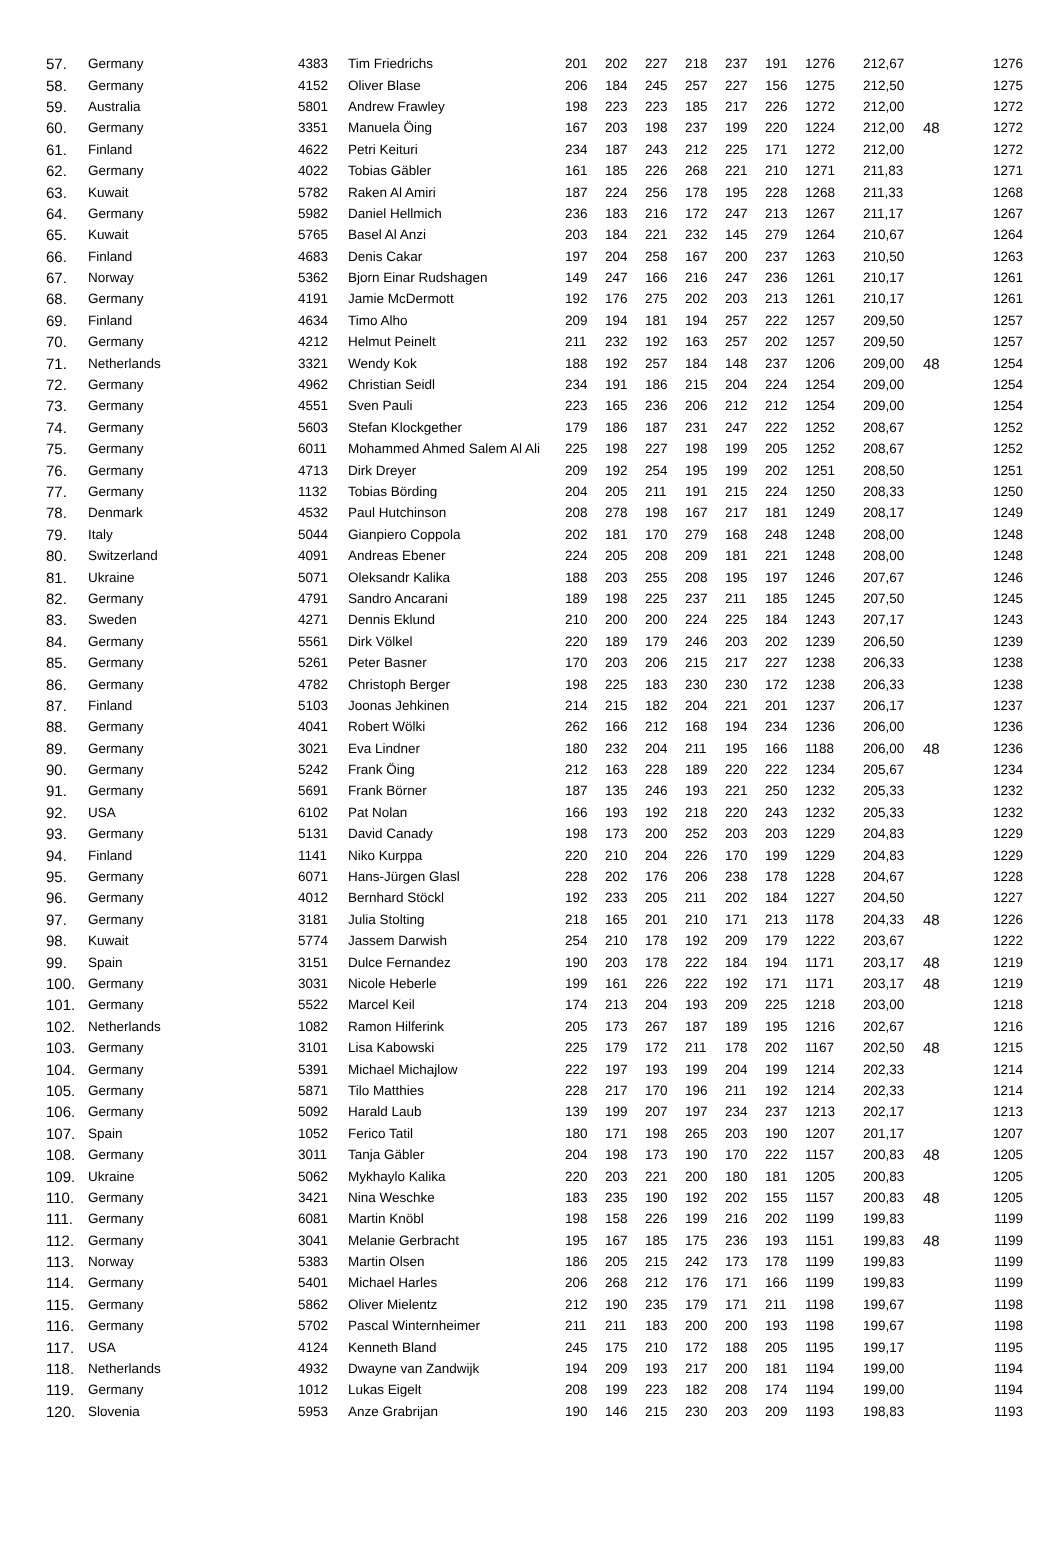| 57. | Germany | 4383 | Tim Friedrichs | 201 | 202 | 227 | 218 | 237 | 191 | 1276 | 212,67 | | 1276 |
| 58. | Germany | 4152 | Oliver Blase | 206 | 184 | 245 | 257 | 227 | 156 | 1275 | 212,50 | | 1275 |
| 59. | Australia | 5801 | Andrew Frawley | 198 | 223 | 223 | 185 | 217 | 226 | 1272 | 212,00 | | 1272 |
| 60. | Germany | 3351 | Manuela Öing | 167 | 203 | 198 | 237 | 199 | 220 | 1224 | 212,00 | 48 | 1272 |
| 61. | Finland | 4622 | Petri Keituri | 234 | 187 | 243 | 212 | 225 | 171 | 1272 | 212,00 | | 1272 |
| 62. | Germany | 4022 | Tobias Gäbler | 161 | 185 | 226 | 268 | 221 | 210 | 1271 | 211,83 | | 1271 |
| 63. | Kuwait | 5782 | Raken Al Amiri | 187 | 224 | 256 | 178 | 195 | 228 | 1268 | 211,33 | | 1268 |
| 64. | Germany | 5982 | Daniel Hellmich | 236 | 183 | 216 | 172 | 247 | 213 | 1267 | 211,17 | | 1267 |
| 65. | Kuwait | 5765 | Basel Al Anzi | 203 | 184 | 221 | 232 | 145 | 279 | 1264 | 210,67 | | 1264 |
| 66. | Finland | 4683 | Denis Cakar | 197 | 204 | 258 | 167 | 200 | 237 | 1263 | 210,50 | | 1263 |
| 67. | Norway | 5362 | Bjorn Einar Rudshagen | 149 | 247 | 166 | 216 | 247 | 236 | 1261 | 210,17 | | 1261 |
| 68. | Germany | 4191 | Jamie McDermott | 192 | 176 | 275 | 202 | 203 | 213 | 1261 | 210,17 | | 1261 |
| 69. | Finland | 4634 | Timo Alho | 209 | 194 | 181 | 194 | 257 | 222 | 1257 | 209,50 | | 1257 |
| 70. | Germany | 4212 | Helmut Peinelt | 211 | 232 | 192 | 163 | 257 | 202 | 1257 | 209,50 | | 1257 |
| 71. | Netherlands | 3321 | Wendy Kok | 188 | 192 | 257 | 184 | 148 | 237 | 1206 | 209,00 | 48 | 1254 |
| 72. | Germany | 4962 | Christian Seidl | 234 | 191 | 186 | 215 | 204 | 224 | 1254 | 209,00 | | 1254 |
| 73. | Germany | 4551 | Sven Pauli | 223 | 165 | 236 | 206 | 212 | 212 | 1254 | 209,00 | | 1254 |
| 74. | Germany | 5603 | Stefan Klockgether | 179 | 186 | 187 | 231 | 247 | 222 | 1252 | 208,67 | | 1252 |
| 75. | Germany | 6011 | Mohammed Ahmed Salem Al Ali | 225 | 198 | 227 | 198 | 199 | 205 | 1252 | 208,67 | | 1252 |
| 76. | Germany | 4713 | Dirk Dreyer | 209 | 192 | 254 | 195 | 199 | 202 | 1251 | 208,50 | | 1251 |
| 77. | Germany | 1132 | Tobias Börding | 204 | 205 | 211 | 191 | 215 | 224 | 1250 | 208,33 | | 1250 |
| 78. | Denmark | 4532 | Paul Hutchinson | 208 | 278 | 198 | 167 | 217 | 181 | 1249 | 208,17 | | 1249 |
| 79. | Italy | 5044 | Gianpiero Coppola | 202 | 181 | 170 | 279 | 168 | 248 | 1248 | 208,00 | | 1248 |
| 80. | Switzerland | 4091 | Andreas Ebener | 224 | 205 | 208 | 209 | 181 | 221 | 1248 | 208,00 | | 1248 |
| 81. | Ukraine | 5071 | Oleksandr Kalika | 188 | 203 | 255 | 208 | 195 | 197 | 1246 | 207,67 | | 1246 |
| 82. | Germany | 4791 | Sandro Ancarani | 189 | 198 | 225 | 237 | 211 | 185 | 1245 | 207,50 | | 1245 |
| 83. | Sweden | 4271 | Dennis Eklund | 210 | 200 | 200 | 224 | 225 | 184 | 1243 | 207,17 | | 1243 |
| 84. | Germany | 5561 | Dirk Völkel | 220 | 189 | 179 | 246 | 203 | 202 | 1239 | 206,50 | | 1239 |
| 85. | Germany | 5261 | Peter Basner | 170 | 203 | 206 | 215 | 217 | 227 | 1238 | 206,33 | | 1238 |
| 86. | Germany | 4782 | Christoph Berger | 198 | 225 | 183 | 230 | 230 | 172 | 1238 | 206,33 | | 1238 |
| 87. | Finland | 5103 | Joonas Jehkinen | 214 | 215 | 182 | 204 | 221 | 201 | 1237 | 206,17 | | 1237 |
| 88. | Germany | 4041 | Robert Wölki | 262 | 166 | 212 | 168 | 194 | 234 | 1236 | 206,00 | | 1236 |
| 89. | Germany | 3021 | Eva Lindner | 180 | 232 | 204 | 211 | 195 | 166 | 1188 | 206,00 | 48 | 1236 |
| 90. | Germany | 5242 | Frank Öing | 212 | 163 | 228 | 189 | 220 | 222 | 1234 | 205,67 | | 1234 |
| 91. | Germany | 5691 | Frank Börner | 187 | 135 | 246 | 193 | 221 | 250 | 1232 | 205,33 | | 1232 |
| 92. | USA | 6102 | Pat Nolan | 166 | 193 | 192 | 218 | 220 | 243 | 1232 | 205,33 | | 1232 |
| 93. | Germany | 5131 | David Canady | 198 | 173 | 200 | 252 | 203 | 203 | 1229 | 204,83 | | 1229 |
| 94. | Finland | 1141 | Niko Kurppa | 220 | 210 | 204 | 226 | 170 | 199 | 1229 | 204,83 | | 1229 |
| 95. | Germany | 6071 | Hans-Jürgen Glasl | 228 | 202 | 176 | 206 | 238 | 178 | 1228 | 204,67 | | 1228 |
| 96. | Germany | 4012 | Bernhard Stöckl | 192 | 233 | 205 | 211 | 202 | 184 | 1227 | 204,50 | | 1227 |
| 97. | Germany | 3181 | Julia Stolting | 218 | 165 | 201 | 210 | 171 | 213 | 1178 | 204,33 | 48 | 1226 |
| 98. | Kuwait | 5774 | Jassem Darwish | 254 | 210 | 178 | 192 | 209 | 179 | 1222 | 203,67 | | 1222 |
| 99. | Spain | 3151 | Dulce Fernandez | 190 | 203 | 178 | 222 | 184 | 194 | 1171 | 203,17 | 48 | 1219 |
| 100. | Germany | 3031 | Nicole Heberle | 199 | 161 | 226 | 222 | 192 | 171 | 1171 | 203,17 | 48 | 1219 |
| 101. | Germany | 5522 | Marcel Keil | 174 | 213 | 204 | 193 | 209 | 225 | 1218 | 203,00 | | 1218 |
| 102. | Netherlands | 1082 | Ramon Hilferink | 205 | 173 | 267 | 187 | 189 | 195 | 1216 | 202,67 | | 1216 |
| 103. | Germany | 3101 | Lisa Kabowski | 225 | 179 | 172 | 211 | 178 | 202 | 1167 | 202,50 | 48 | 1215 |
| 104. | Germany | 5391 | Michael Michajlow | 222 | 197 | 193 | 199 | 204 | 199 | 1214 | 202,33 | | 1214 |
| 105. | Germany | 5871 | Tilo Matthies | 228 | 217 | 170 | 196 | 211 | 192 | 1214 | 202,33 | | 1214 |
| 106. | Germany | 5092 | Harald Laub | 139 | 199 | 207 | 197 | 234 | 237 | 1213 | 202,17 | | 1213 |
| 107. | Spain | 1052 | Ferico Tatil | 180 | 171 | 198 | 265 | 203 | 190 | 1207 | 201,17 | | 1207 |
| 108. | Germany | 3011 | Tanja Gäbler | 204 | 198 | 173 | 190 | 170 | 222 | 1157 | 200,83 | 48 | 1205 |
| 109. | Ukraine | 5062 | Mykhaylo Kalika | 220 | 203 | 221 | 200 | 180 | 181 | 1205 | 200,83 | | 1205 |
| 110. | Germany | 3421 | Nina Weschke | 183 | 235 | 190 | 192 | 202 | 155 | 1157 | 200,83 | 48 | 1205 |
| 111. | Germany | 6081 | Martin Knöbl | 198 | 158 | 226 | 199 | 216 | 202 | 1199 | 199,83 | | 1199 |
| 112. | Germany | 3041 | Melanie Gerbracht | 195 | 167 | 185 | 175 | 236 | 193 | 1151 | 199,83 | 48 | 1199 |
| 113. | Norway | 5383 | Martin Olsen | 186 | 205 | 215 | 242 | 173 | 178 | 1199 | 199,83 | | 1199 |
| 114. | Germany | 5401 | Michael Harles | 206 | 268 | 212 | 176 | 171 | 166 | 1199 | 199,83 | | 1199 |
| 115. | Germany | 5862 | Oliver Mielentz | 212 | 190 | 235 | 179 | 171 | 211 | 1198 | 199,67 | | 1198 |
| 116. | Germany | 5702 | Pascal Winternheimer | 211 | 211 | 183 | 200 | 200 | 193 | 1198 | 199,67 | | 1198 |
| 117. | USA | 4124 | Kenneth Bland | 245 | 175 | 210 | 172 | 188 | 205 | 1195 | 199,17 | | 1195 |
| 118. | Netherlands | 4932 | Dwayne van Zandwijk | 194 | 209 | 193 | 217 | 200 | 181 | 1194 | 199,00 | | 1194 |
| 119. | Germany | 1012 | Lukas Eigelt | 208 | 199 | 223 | 182 | 208 | 174 | 1194 | 199,00 | | 1194 |
| 120. | Slovenia | 5953 | Anze Grabrijan | 190 | 146 | 215 | 230 | 203 | 209 | 1193 | 198,83 | | 1193 |